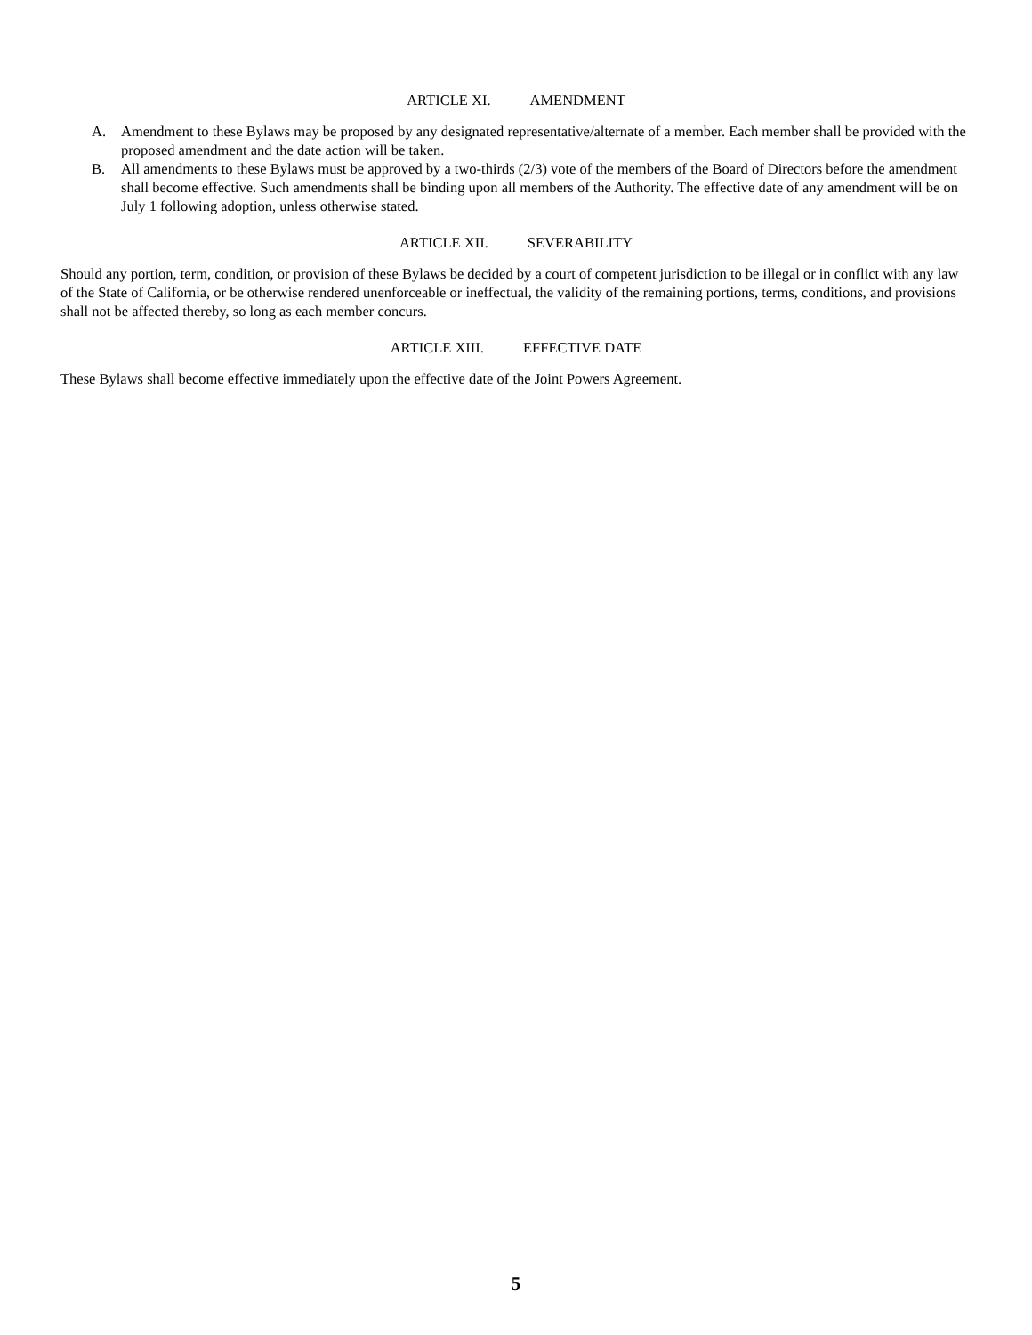ARTICLE XI. AMENDMENT
A. Amendment to these Bylaws may be proposed by any designated representative/alternate of a member. Each member shall be provided with the proposed amendment and the date action will be taken.
B. All amendments to these Bylaws must be approved by a two-thirds (2/3) vote of the members of the Board of Directors before the amendment shall become effective. Such amendments shall be binding upon all members of the Authority. The effective date of any amendment will be on July 1 following adoption, unless otherwise stated.
ARTICLE XII. SEVERABILITY
Should any portion, term, condition, or provision of these Bylaws be decided by a court of competent jurisdiction to be illegal or in conflict with any law of the State of California, or be otherwise rendered unenforceable or ineffectual, the validity of the remaining portions, terms, conditions, and provisions shall not be affected thereby, so long as each member concurs.
ARTICLE XIII. EFFECTIVE DATE
These Bylaws shall become effective immediately upon the effective date of the Joint Powers Agreement.
5